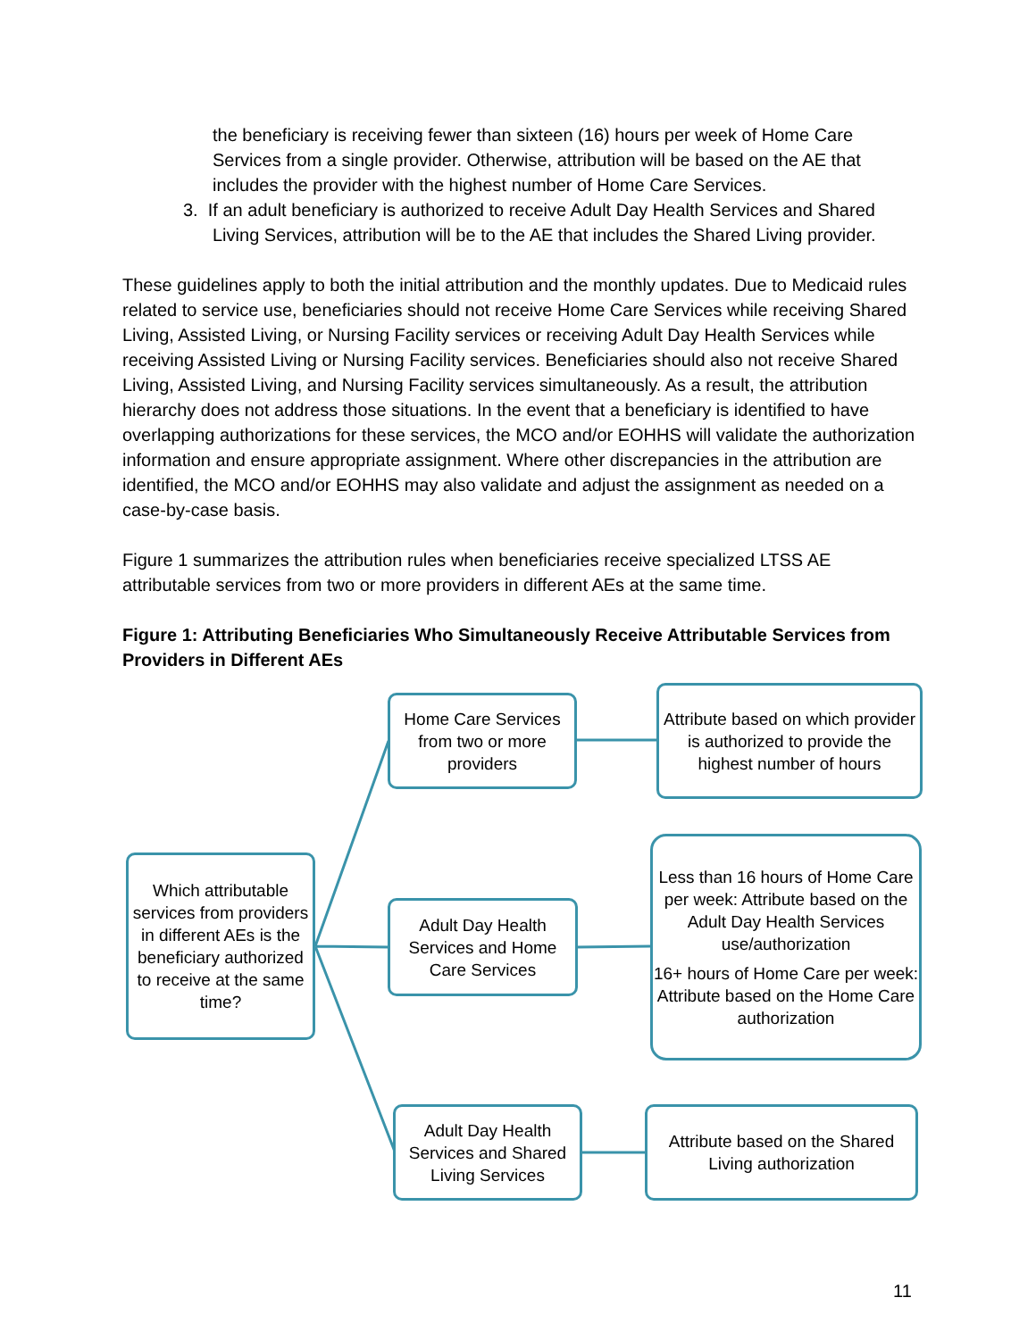the beneficiary is receiving fewer than sixteen (16) hours per week of Home Care Services from a single provider. Otherwise, attribution will be based on the AE that includes the provider with the highest number of Home Care Services.
3. If an adult beneficiary is authorized to receive Adult Day Health Services and Shared Living Services, attribution will be to the AE that includes the Shared Living provider.
These guidelines apply to both the initial attribution and the monthly updates. Due to Medicaid rules related to service use, beneficiaries should not receive Home Care Services while receiving Shared Living, Assisted Living, or Nursing Facility services or receiving Adult Day Health Services while receiving Assisted Living or Nursing Facility services. Beneficiaries should also not receive Shared Living, Assisted Living, and Nursing Facility services simultaneously. As a result, the attribution hierarchy does not address those situations. In the event that a beneficiary is identified to have overlapping authorizations for these services, the MCO and/or EOHHS will validate the authorization information and ensure appropriate assignment. Where other discrepancies in the attribution are identified, the MCO and/or EOHHS may also validate and adjust the assignment as needed on a case-by-case basis.
Figure 1 summarizes the attribution rules when beneficiaries receive specialized LTSS AE attributable services from two or more providers in different AEs at the same time.
Figure 1: Attributing Beneficiaries Who Simultaneously Receive Attributable Services from Providers in Different AEs
Which attributable services from providers in different AEs is the beneficiary authorized to receive at the same time?
Home Care Services from two or more providers
Attribute based on which provider is authorized to provide the highest number of hours
Adult Day Health Services and Home Care Services
Less than 16 hours of Home Care per week: Attribute based on the Adult Day Health Services use/authorization
16+ hours of Home Care per week: Attribute based on the Home Care authorization
Adult Day Health Services and Shared Living Services
Attribute based on the Shared Living authorization
11